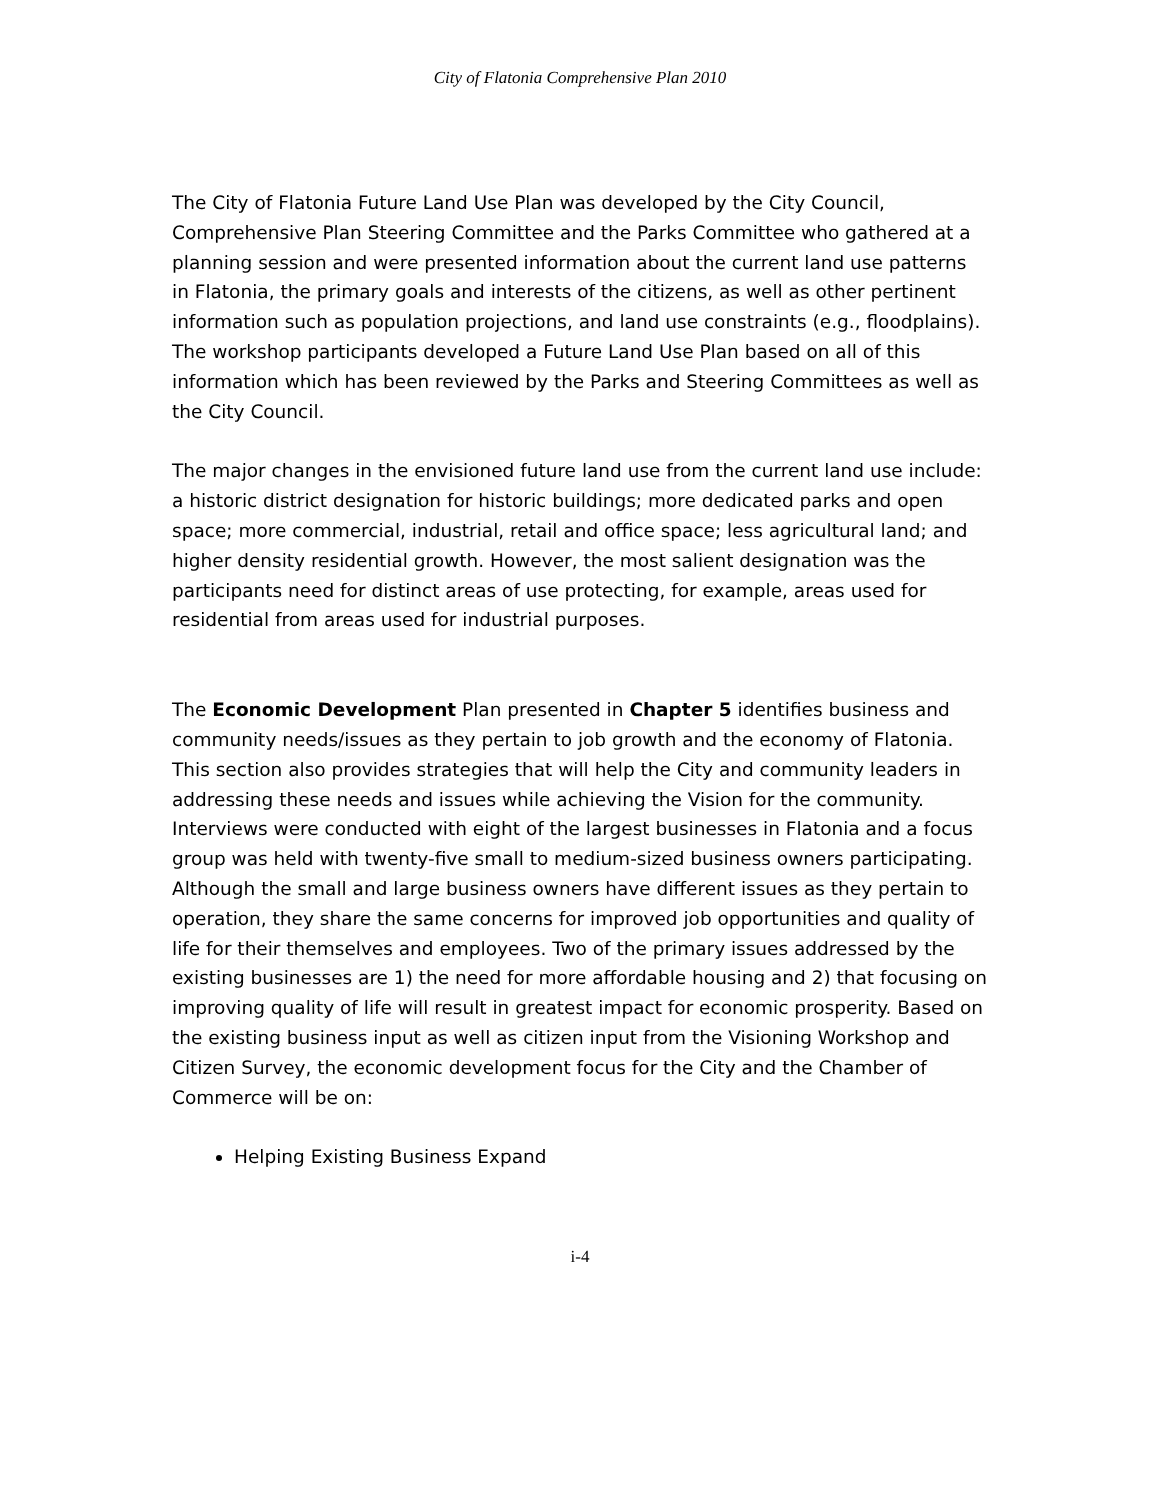City of Flatonia Comprehensive Plan 2010
The City of Flatonia Future Land Use Plan was developed by the City Council, Comprehensive Plan Steering Committee and the Parks Committee who gathered at a planning session and were presented information about the current land use patterns in Flatonia, the primary goals and interests of the citizens, as well as other pertinent information such as population projections, and land use constraints (e.g., floodplains). The workshop participants developed a Future Land Use Plan based on all of this information which has been reviewed by the Parks and Steering Committees as well as the City Council.
The major changes in the envisioned future land use from the current land use include: a historic district designation for historic buildings; more dedicated parks and open space; more commercial, industrial, retail and office space; less agricultural land; and higher density residential growth. However, the most salient designation was the participants need for distinct areas of use protecting, for example, areas used for residential from areas used for industrial purposes.
The Economic Development Plan presented in Chapter 5 identifies business and community needs/issues as they pertain to job growth and the economy of Flatonia. This section also provides strategies that will help the City and community leaders in addressing these needs and issues while achieving the Vision for the community. Interviews were conducted with eight of the largest businesses in Flatonia and a focus group was held with twenty-five small to medium-sized business owners participating. Although the small and large business owners have different issues as they pertain to operation, they share the same concerns for improved job opportunities and quality of life for their themselves and employees. Two of the primary issues addressed by the existing businesses are 1) the need for more affordable housing and 2) that focusing on improving quality of life will result in greatest impact for economic prosperity. Based on the existing business input as well as citizen input from the Visioning Workshop and Citizen Survey, the economic development focus for the City and the Chamber of Commerce will be on:
Helping Existing Business Expand
i-4